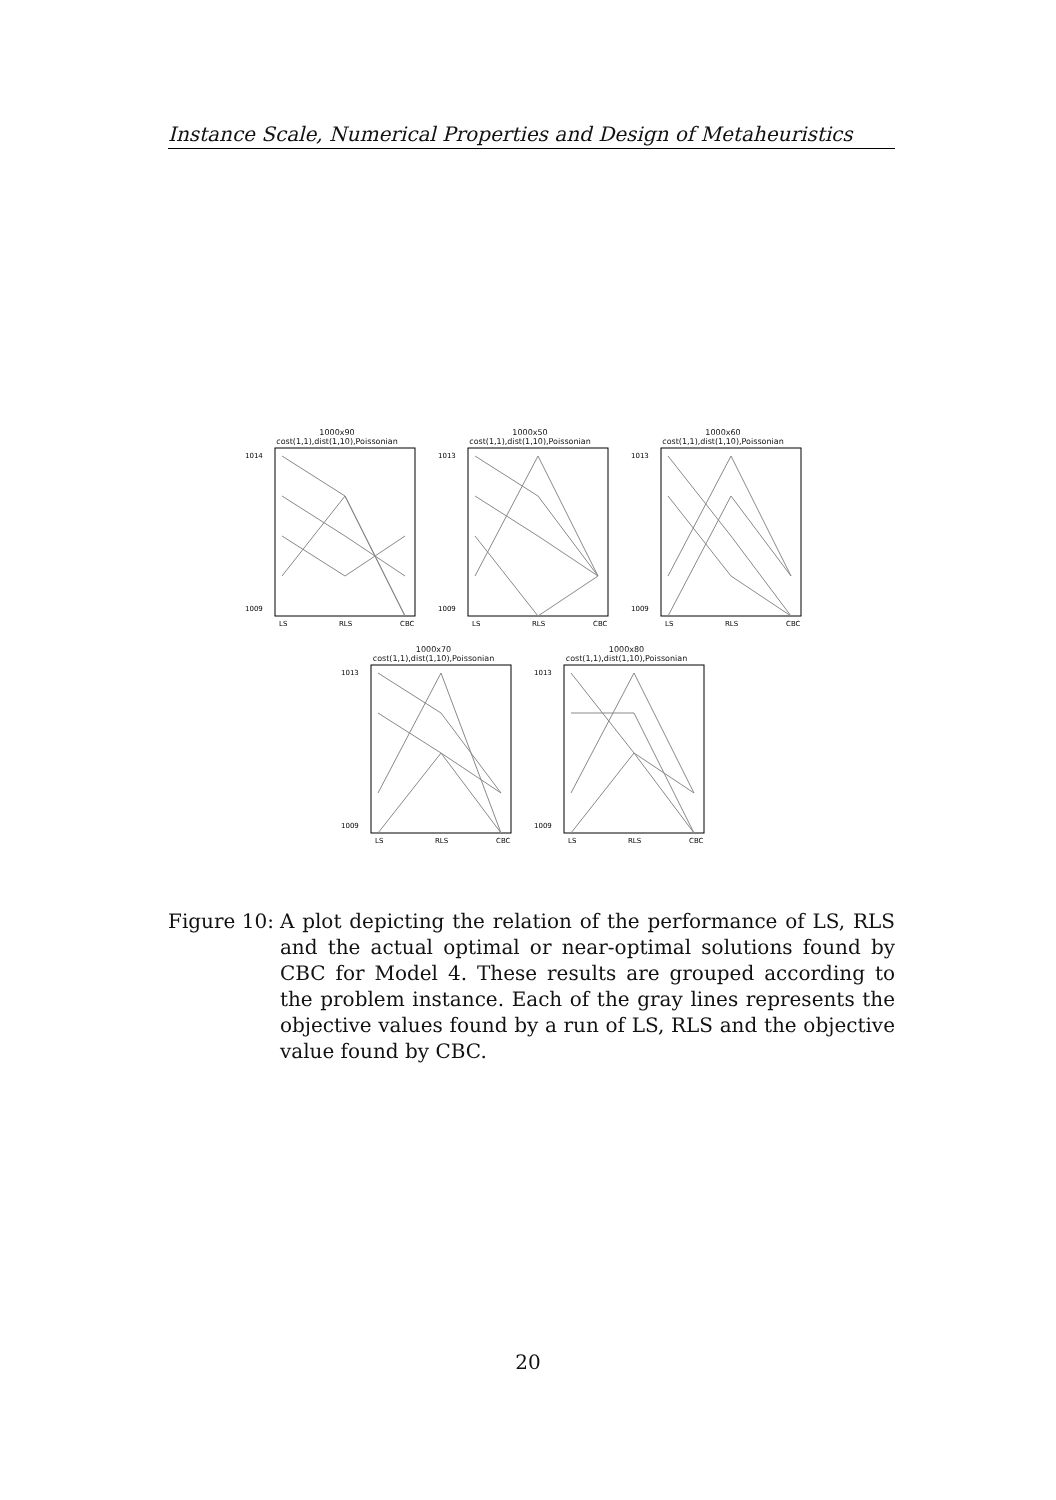Instance Scale, Numerical Properties and Design of Metaheuristics
1000x90
cost(1,1),dist(1,10),Poissonian
1014
1009
LS
RLS
CBC
1000x50
cost(1,1),dist(1,10),Poissonian
1013
1009
LS
RLS
CBC
1000x60
cost(1,1),dist(1,10),Poissonian
1013
1009
LS
RLS
CBC
1000x70
cost(1,1),dist(1,10),Poissonian
1013
1009
LS
RLS
CBC
1000x80
cost(1,1),dist(1,10),Poissonian
1013
1009
LS
RLS
CBC
Figure 10: A plot depicting the relation of the performance of LS, RLS and the actual optimal or near-optimal solutions found by CBC for Model 4. These results are grouped according to the problem instance. Each of the gray lines represents the objective values found by a run of LS, RLS and the objective value found by CBC.
20